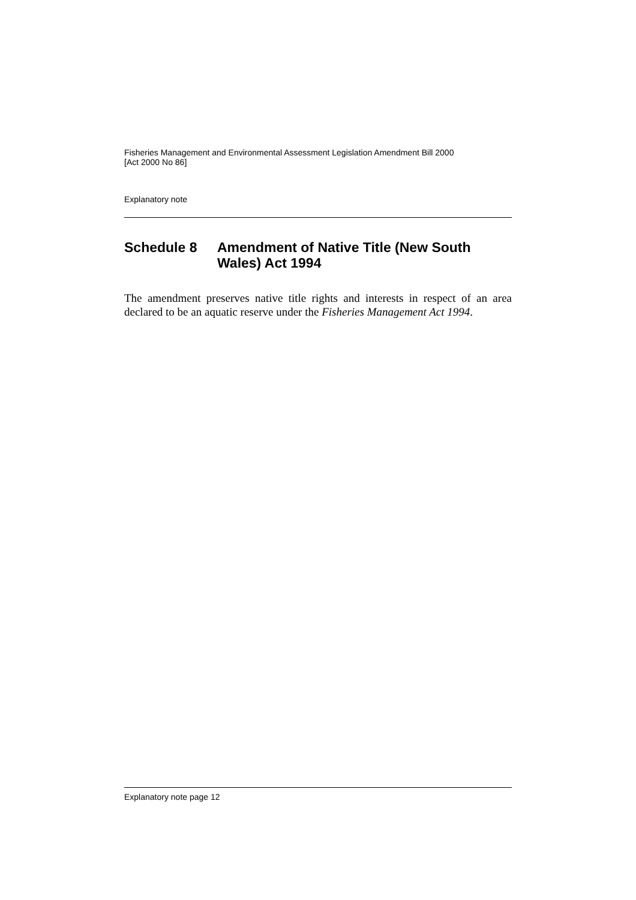Fisheries Management and Environmental Assessment Legislation Amendment Bill 2000
[Act 2000 No 86]
Explanatory note
Schedule 8 Amendment of Native Title (New South Wales) Act 1994
The amendment preserves native title rights and interests in respect of an area declared to be an aquatic reserve under the Fisheries Management Act 1994.
Explanatory note page 12